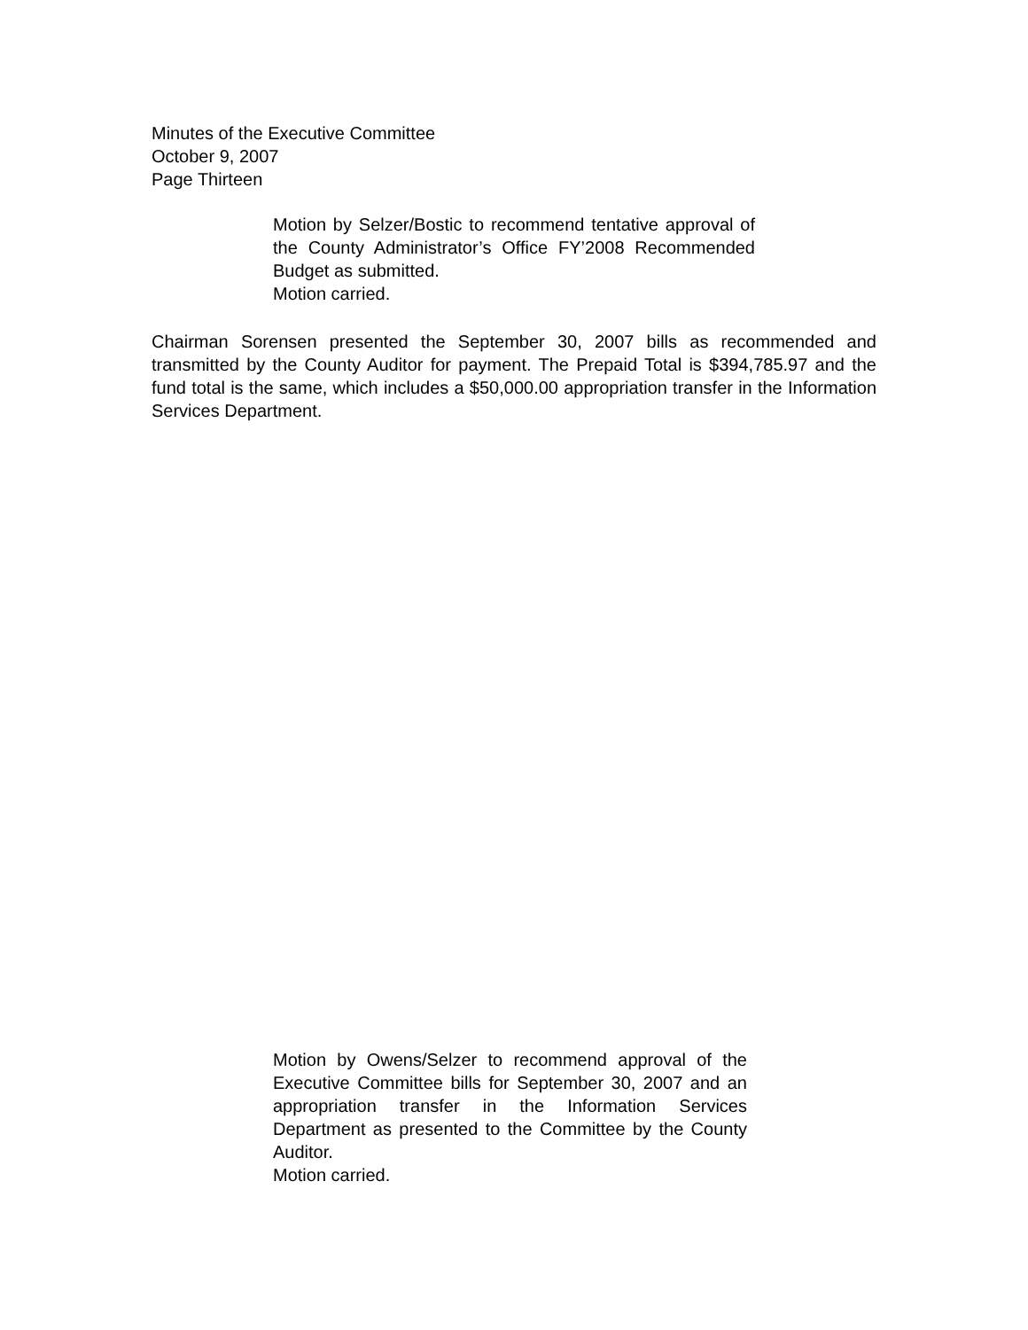Minutes of the Executive Committee
October 9, 2007
Page Thirteen
Motion by Selzer/Bostic to recommend tentative approval of the County Administrator’s Office FY’2008 Recommended Budget as submitted.
Motion carried.
Chairman Sorensen presented the September 30, 2007 bills as recommended and transmitted by the County Auditor for payment. The Prepaid Total is $394,785.97 and the fund total is the same, which includes a $50,000.00 appropriation transfer in the Information Services Department.
Motion by Owens/Selzer to recommend approval of the Executive Committee bills for September 30, 2007 and an appropriation transfer in the Information Services Department as presented to the Committee by the County Auditor.
Motion carried.